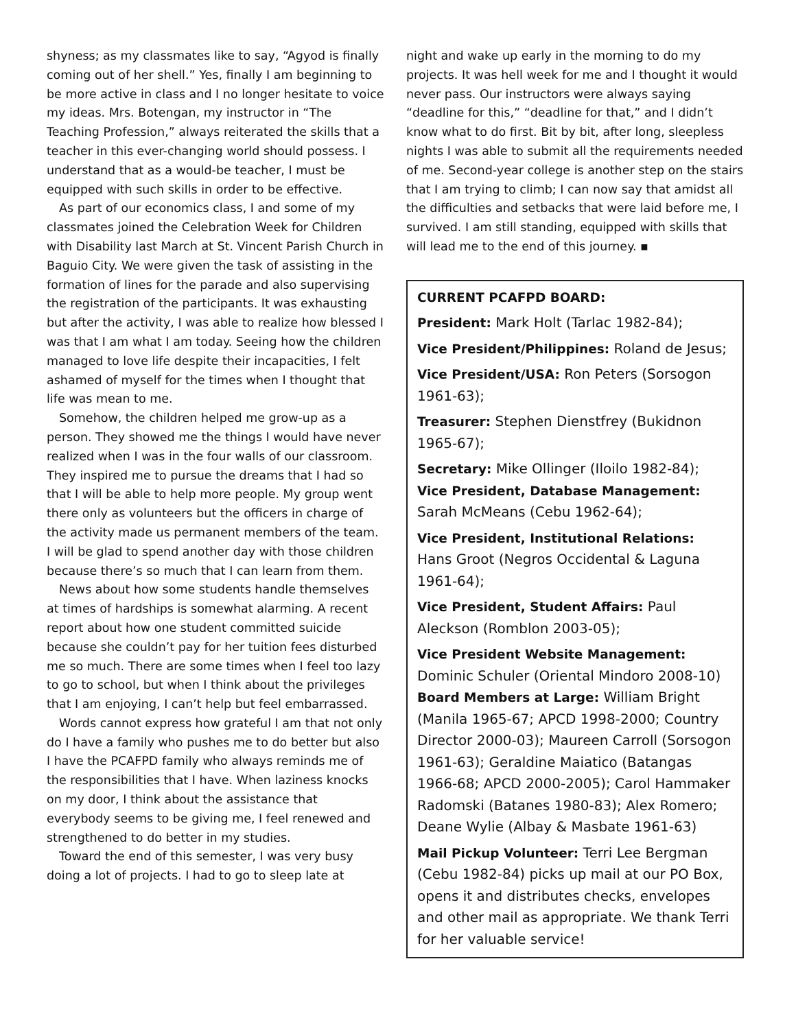shyness; as my classmates like to say, “Agyod is finally coming out of her shell.” Yes, finally I am beginning to be more active in class and I no longer hesitate to voice my ideas. Mrs. Botengan, my instructor in “The Teaching Profession,” always reiterated the skills that a teacher in this ever-changing world should possess. I understand that as a would-be teacher, I must be equipped with such skills in order to be effective.
As part of our economics class, I and some of my classmates joined the Celebration Week for Children with Disability last March at St. Vincent Parish Church in Baguio City. We were given the task of assisting in the formation of lines for the parade and also supervising the registration of the participants. It was exhausting but after the activity, I was able to realize how blessed I was that I am what I am today. Seeing how the children managed to love life despite their incapacities, I felt ashamed of myself for the times when I thought that life was mean to me.
Somehow, the children helped me grow-up as a person. They showed me the things I would have never realized when I was in the four walls of our classroom. They inspired me to pursue the dreams that I had so that I will be able to help more people. My group went there only as volunteers but the officers in charge of the activity made us permanent members of the team. I will be glad to spend another day with those children because there’s so much that I can learn from them.
News about how some students handle themselves at times of hardships is somewhat alarming. A recent report about how one student committed suicide because she couldn’t pay for her tuition fees disturbed me so much. There are some times when I feel too lazy to go to school, but when I think about the privileges that I am enjoying, I can’t help but feel embarrassed.
Words cannot express how grateful I am that not only do I have a family who pushes me to do better but also I have the PCAFPD family who always reminds me of the responsibilities that I have. When laziness knocks on my door, I think about the assistance that everybody seems to be giving me, I feel renewed and strengthened to do better in my studies.
Toward the end of this semester, I was very busy doing a lot of projects. I had to go to sleep late at
night and wake up early in the morning to do my projects. It was hell week for me and I thought it would never pass. Our instructors were always saying “deadline for this,” “deadline for that,” and I didn’t know what to do first. Bit by bit, after long, sleepless nights I was able to submit all the requirements needed of me. Second-year college is another step on the stairs that I am trying to climb; I can now say that amidst all the difficulties and setbacks that were laid before me, I survived. I am still standing, equipped with skills that will lead me to the end of this journey. ▪
CURRENT PCAFPD BOARD:
President: Mark Holt (Tarlac 1982-84);
Vice President/Philippines: Roland de Jesus;
Vice President/USA: Ron Peters (Sorsogon 1961-63);
Treasurer: Stephen Dienstfrey (Bukidnon 1965-67);
Secretary: Mike Ollinger (Iloilo 1982-84);
Vice President, Database Management: Sarah McMeans (Cebu 1962-64);
Vice President, Institutional Relations: Hans Groot (Negros Occidental & Laguna 1961-64);
Vice President, Student Affairs: Paul Aleckson (Romblon 2003-05);
Vice President Website Management: Dominic Schuler (Oriental Mindoro 2008-10)
Board Members at Large: William Bright (Manila 1965-67; APCD 1998-2000; Country Director 2000-03); Maureen Carroll (Sorsogon 1961-63); Geraldine Maiatico (Batangas 1966-68; APCD 2000-2005); Carol Hammaker Radomski (Batanes 1980-83); Alex Romero; Deane Wylie (Albay & Masbate 1961-63)
Mail Pickup Volunteer: Terri Lee Bergman (Cebu 1982-84) picks up mail at our PO Box, opens it and distributes checks, envelopes and other mail as appropriate. We thank Terri for her valuable service!